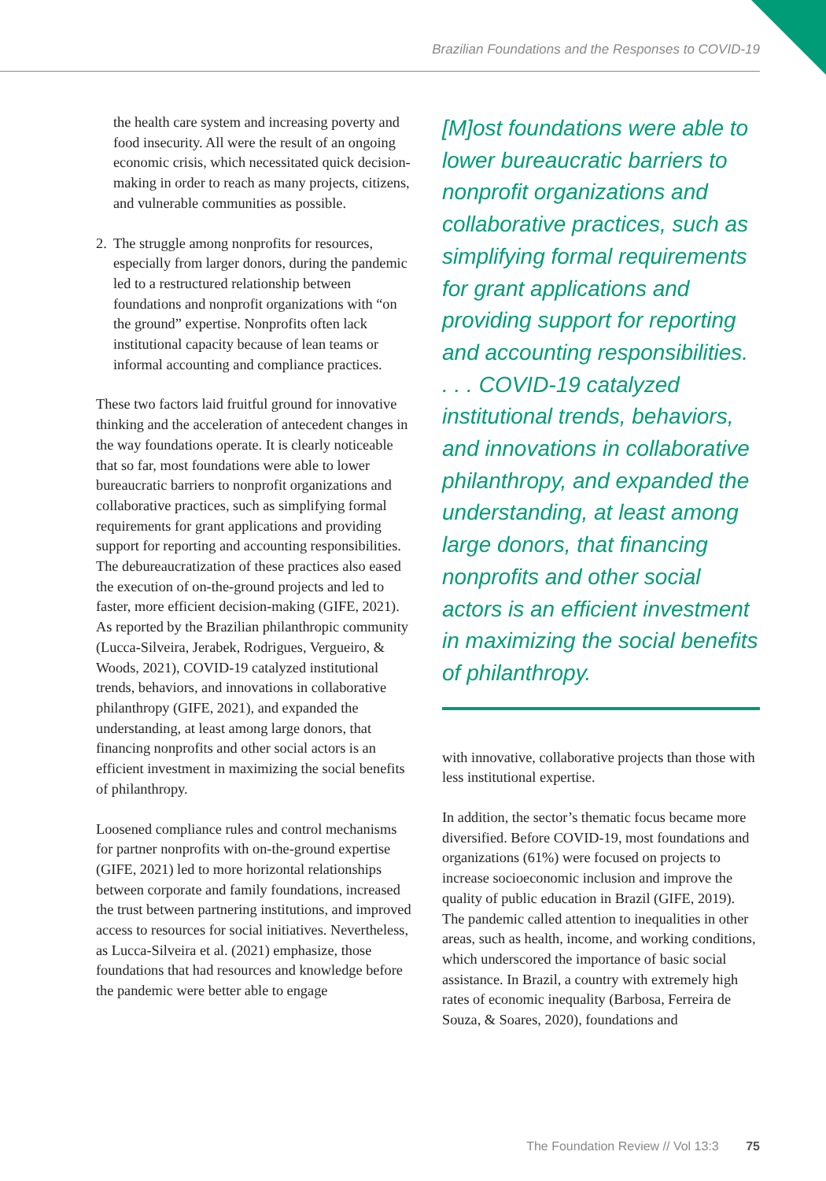Brazilian Foundations and the Responses to COVID-19
the health care system and increasing poverty and food insecurity. All were the result of an ongoing economic crisis, which necessitated quick decision-making in order to reach as many projects, citizens, and vulnerable communities as possible.
2. The struggle among nonprofits for resources, especially from larger donors, during the pandemic led to a restructured relationship between foundations and nonprofit organizations with “on the ground” expertise. Nonprofits often lack institutional capacity because of lean teams or informal accounting and compliance practices.
These two factors laid fruitful ground for innovative thinking and the acceleration of antecedent changes in the way foundations operate. It is clearly noticeable that so far, most foundations were able to lower bureaucratic barriers to nonprofit organizations and collaborative practices, such as simplifying formal requirements for grant applications and providing support for reporting and accounting responsibilities. The debureaucratization of these practices also eased the execution of on-the-ground projects and led to faster, more efficient decision-making (GIFE, 2021). As reported by the Brazilian philanthropic community (Lucca-Silveira, Jerabek, Rodrigues, Vergueiro, & Woods, 2021), COVID-19 catalyzed institutional trends, behaviors, and innovations in collaborative philanthropy (GIFE, 2021), and expanded the understanding, at least among large donors, that financing nonprofits and other social actors is an efficient investment in maximizing the social benefits of philanthropy.
Loosened compliance rules and control mechanisms for partner nonprofits with on-the-ground expertise (GIFE, 2021) led to more horizontal relationships between corporate and family foundations, increased the trust between partnering institutions, and improved access to resources for social initiatives. Nevertheless, as Lucca-Silveira et al. (2021) emphasize, those foundations that had resources and knowledge before the pandemic were better able to engage
[M]ost foundations were able to lower bureaucratic barriers to nonprofit organizations and collaborative practices, such as simplifying formal requirements for grant applications and providing support for reporting and accounting responsibilities. . . . COVID-19 catalyzed institutional trends, behaviors, and innovations in collaborative philanthropy, and expanded the understanding, at least among large donors, that financing nonprofits and other social actors is an efficient investment in maximizing the social benefits of philanthropy.
with innovative, collaborative projects than those with less institutional expertise.
In addition, the sector’s thematic focus became more diversified. Before COVID-19, most foundations and organizations (61%) were focused on projects to increase socioeconomic inclusion and improve the quality of public education in Brazil (GIFE, 2019). The pandemic called attention to inequalities in other areas, such as health, income, and working conditions, which underscored the importance of basic social assistance. In Brazil, a country with extremely high rates of economic inequality (Barbosa, Ferreira de Souza, & Soares, 2020), foundations and
The Foundation Review // Vol 13:3 75